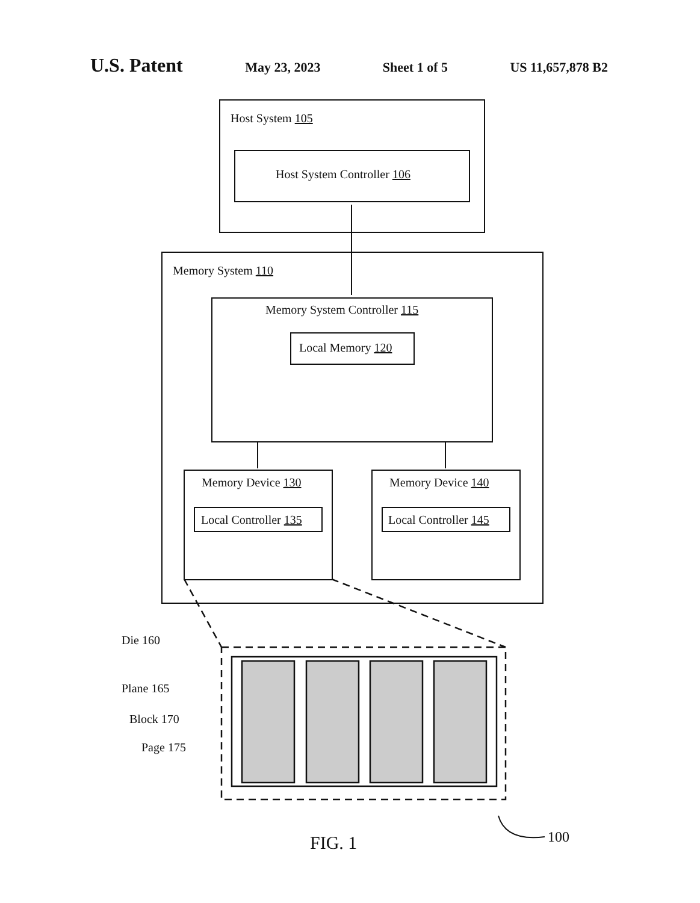U.S. Patent May 23, 2023 Sheet 1 of 5 US 11,657,878 B2
Host System 105
Host System Controller 106
Memory System 110
Memory System Controller 115
Local Memory 120
Memory Device 130
Local Controller 135
Memory Device 140
Local Controller 145
Die 160
Plane 165
Block 170
Page 175
100
FIG. 1